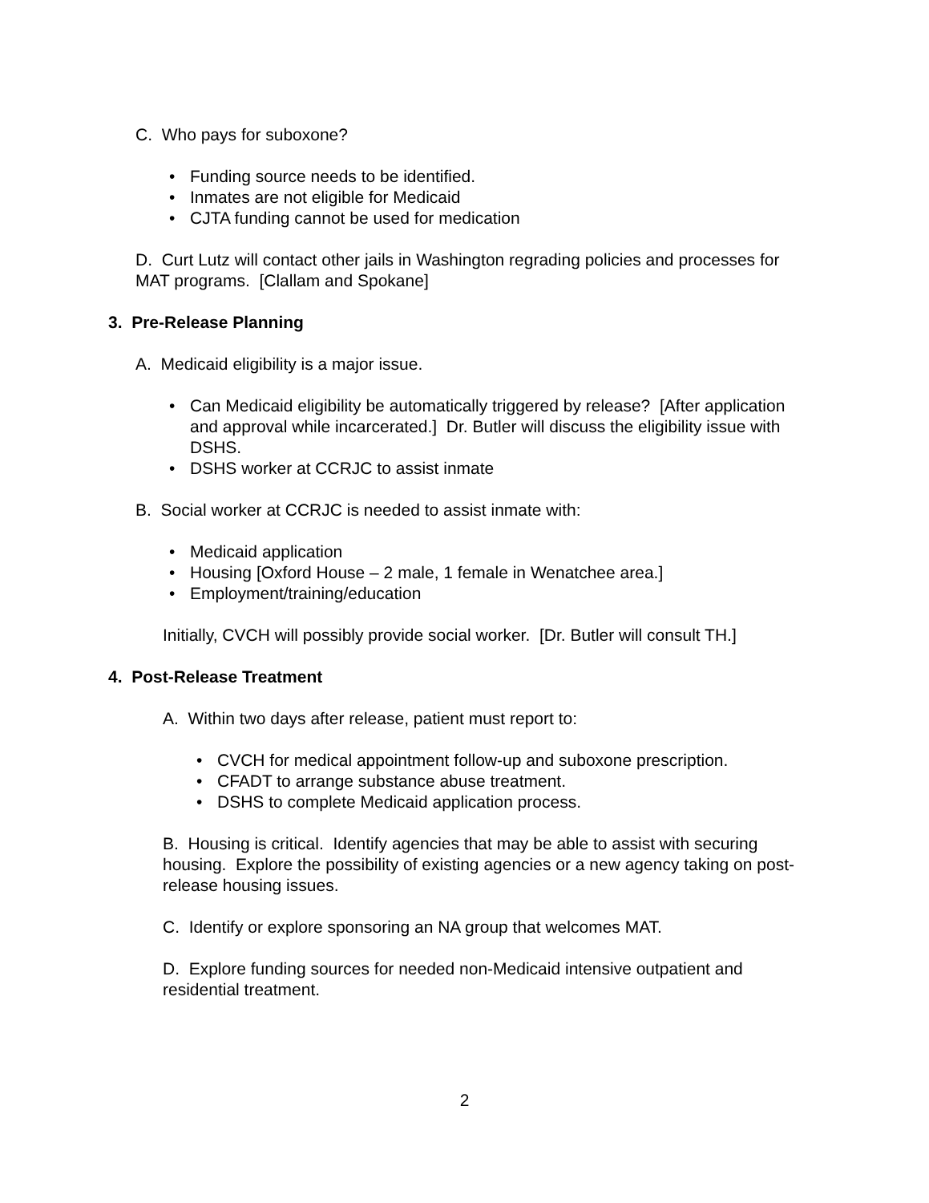C. Who pays for suboxone?
• Funding source needs to be identified.
• Inmates are not eligible for Medicaid
• CJTA funding cannot be used for medication
D. Curt Lutz will contact other jails in Washington regrading policies and processes for MAT programs. [Clallam and Spokane]
3. Pre-Release Planning
A. Medicaid eligibility is a major issue.
• Can Medicaid eligibility be automatically triggered by release? [After application and approval while incarcerated.] Dr. Butler will discuss the eligibility issue with DSHS.
• DSHS worker at CCRJC to assist inmate
B. Social worker at CCRJC is needed to assist inmate with:
• Medicaid application
• Housing [Oxford House – 2 male, 1 female in Wenatchee area.]
• Employment/training/education
Initially, CVCH will possibly provide social worker. [Dr. Butler will consult TH.]
4. Post-Release Treatment
A. Within two days after release, patient must report to:
• CVCH for medical appointment follow-up and suboxone prescription.
• CFADT to arrange substance abuse treatment.
• DSHS to complete Medicaid application process.
B. Housing is critical. Identify agencies that may be able to assist with securing housing. Explore the possibility of existing agencies or a new agency taking on post-release housing issues.
C. Identify or explore sponsoring an NA group that welcomes MAT.
D. Explore funding sources for needed non-Medicaid intensive outpatient and residential treatment.
2